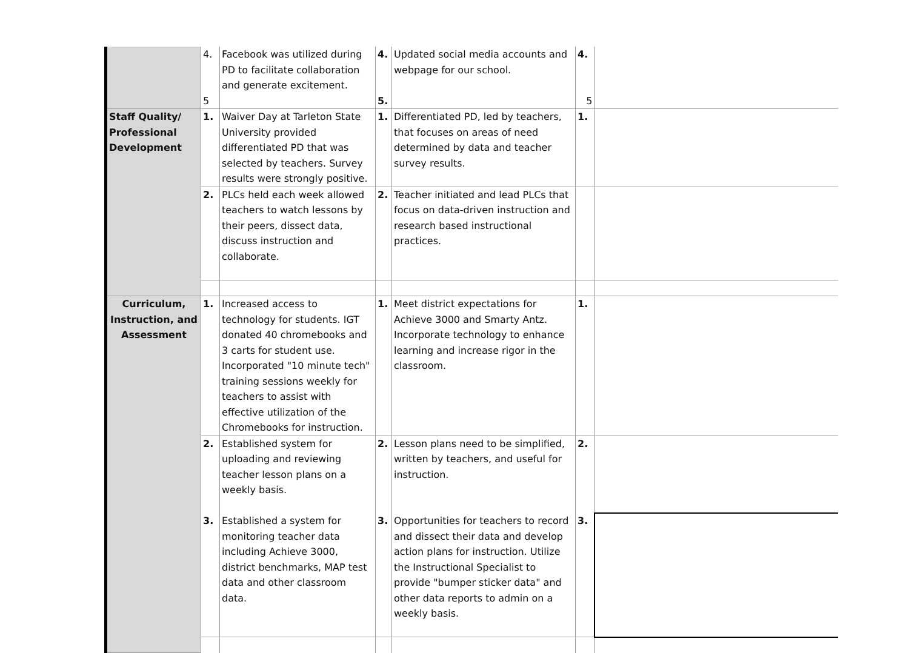| | 4. 5 | Facebook was utilized during PD to facilitate collaboration and generate excitement. | 4. 5. | Updated social media accounts and webpage for our school. | 4. 5 | |
| Staff Quality/ Professional Development | 1. | Waiver Day at Tarleton State University provided differentiated PD that was selected by teachers. Survey results were strongly positive. | 1. | Differentiated PD, led by teachers, that focuses on areas of need determined by data and teacher survey results. | 1. | |
| | 2. | PLCs held each week allowed teachers to watch lessons by their peers, dissect data, discuss instruction and collaborate. | 2. | Teacher initiated and lead PLCs that focus on data-driven instruction and research based instructional practices. | | |
| Curriculum, Instruction, and Assessment | 1. | Increased access to technology for students. IGT donated 40 chromebooks and 3 carts for student use. Incorporated "10 minute tech" training sessions weekly for teachers to assist with effective utilization of the Chromebooks for instruction. | 1. | Meet district expectations for Achieve 3000 and Smarty Antz. Incorporate technology to enhance learning and increase rigor in the classroom. | 1. | |
| | 2. | Established system for uploading and reviewing teacher lesson plans on a weekly basis. | 2. | Lesson plans need to be simplified, written by teachers, and useful for instruction. | 2. | |
| | 3. | Established a system for monitoring teacher data including Achieve 3000, district benchmarks, MAP test data and other classroom data. | 3. | Opportunities for teachers to record and dissect their data and develop action plans for instruction. Utilize the Instructional Specialist to provide "bumper sticker data" and other data reports to admin on a weekly basis. | 3. | |